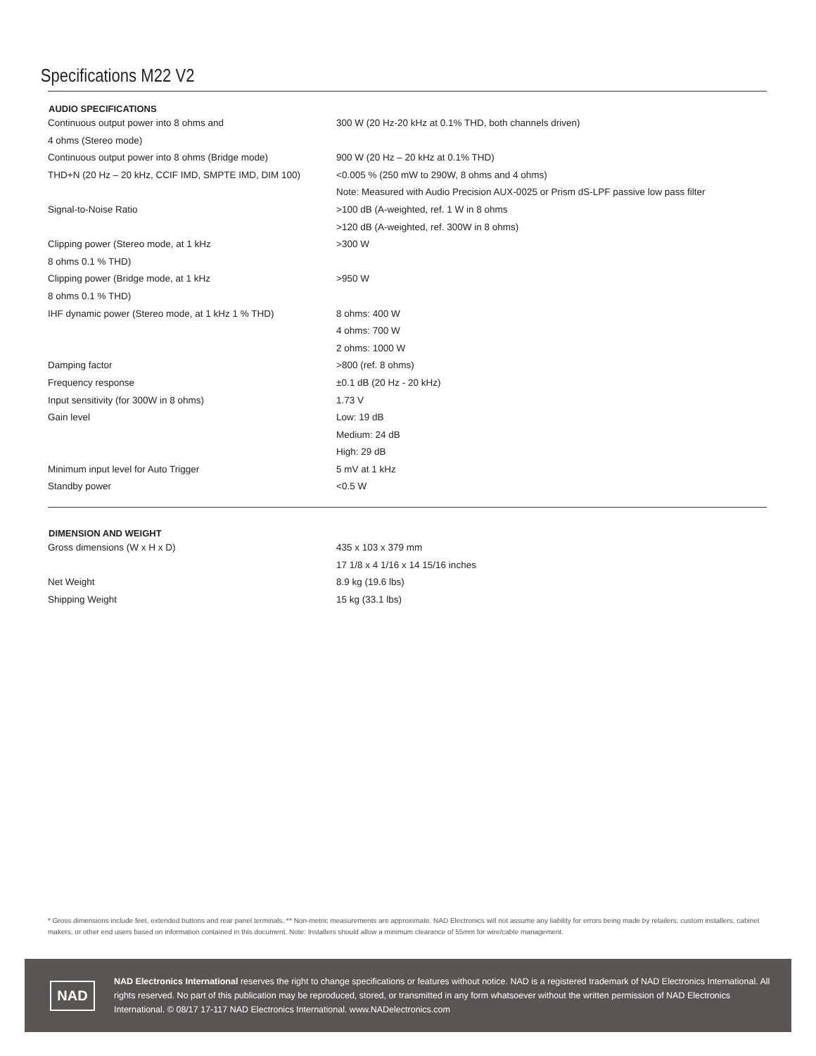Specifications M22 V2
| AUDIO SPECIFICATIONS | |
| --- | --- |
| Continuous output power into 8 ohms and | 300 W (20 Hz-20 kHz at 0.1% THD, both channels driven) |
| 4 ohms (Stereo mode) | |
| Continuous output power into 8 ohms (Bridge mode) | 900 W (20 Hz – 20 kHz at 0.1% THD) |
| THD+N (20 Hz – 20 kHz, CCIF IMD, SMPTE IMD, DIM 100) | <0.005 % (250 mW to 290W, 8 ohms and 4 ohms) |
| | Note: Measured with Audio Precision AUX-0025 or Prism dS-LPF passive low pass filter |
| Signal-to-Noise Ratio | >100 dB (A-weighted, ref. 1 W in 8 ohms |
| | >120 dB (A-weighted, ref. 300W in 8 ohms) |
| Clipping power (Stereo mode, at 1 kHz | >300 W |
| 8 ohms 0.1 % THD) | |
| Clipping power (Bridge mode, at 1 kHz | >950 W |
| 8 ohms 0.1 % THD) | |
| IHF dynamic power (Stereo mode, at 1 kHz 1 % THD) | 8 ohms: 400 W |
| | 4 ohms: 700 W |
| | 2 ohms: 1000 W |
| Damping factor | >800 (ref. 8 ohms) |
| Frequency response | ±0.1 dB (20 Hz - 20 kHz) |
| Input sensitivity (for 300W in 8 ohms) | 1.73 V |
| Gain level | Low: 19 dB |
| | Medium: 24 dB |
| | High: 29 dB |
| Minimum input level for Auto Trigger | 5 mV at 1 kHz |
| Standby power | <0.5 W |
| DIMENSION AND WEIGHT | |
| --- | --- |
| Gross dimensions (W x H x D) | 435 x 103 x 379 mm |
| | 17 1/8 x 4 1/16 x 14 15/16 inches |
| Net Weight | 8.9 kg (19.6 lbs) |
| Shipping Weight | 15 kg (33.1 lbs) |
* Gross dimensions include feet, extended buttons and rear panel terminals. ** Non-metric measurements are approximate. NAD Electronics will not assume any liability for errors being made by retailers, custom installers, cabinet makers, or other end users based on information contained in this document. Note: Installers should allow a minimum clearance of 55mm for wire/cable management.
NAD
NAD Electronics International reserves the right to change specifications or features without notice. NAD is a registered trademark of NAD Electronics International. All rights reserved. No part of this publication may be reproduced, stored, or transmitted in any form whatsoever without the written permission of NAD Electronics International. © 08/17 17-117 NAD Electronics International. www.NADelectronics.com